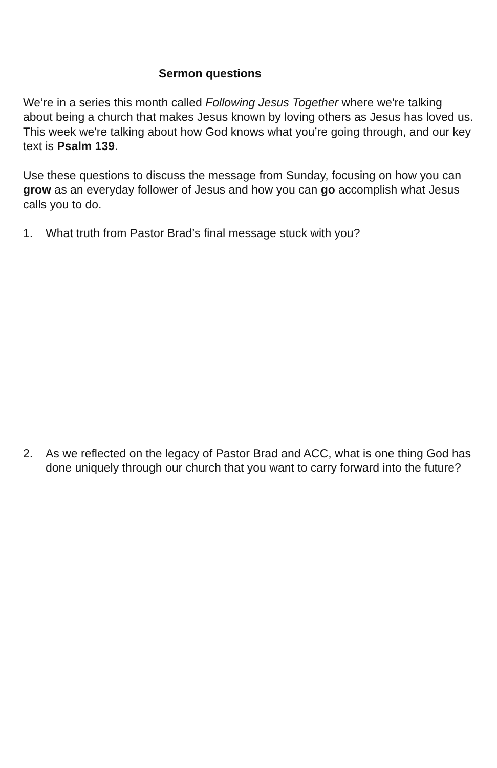Sermon questions
We’re in a series this month called Following Jesus Together where we're talking about being a church that makes Jesus known by loving others as Jesus has loved us. This week we're talking about how God knows what you’re going through, and our key text is Psalm 139.
Use these questions to discuss the message from Sunday, focusing on how you can grow as an everyday follower of Jesus and how you can go accomplish what Jesus calls you to do.
1. What truth from Pastor Brad’s final message stuck with you?
2. As we reflected on the legacy of Pastor Brad and ACC, what is one thing God has done uniquely through our church that you want to carry forward into the future?